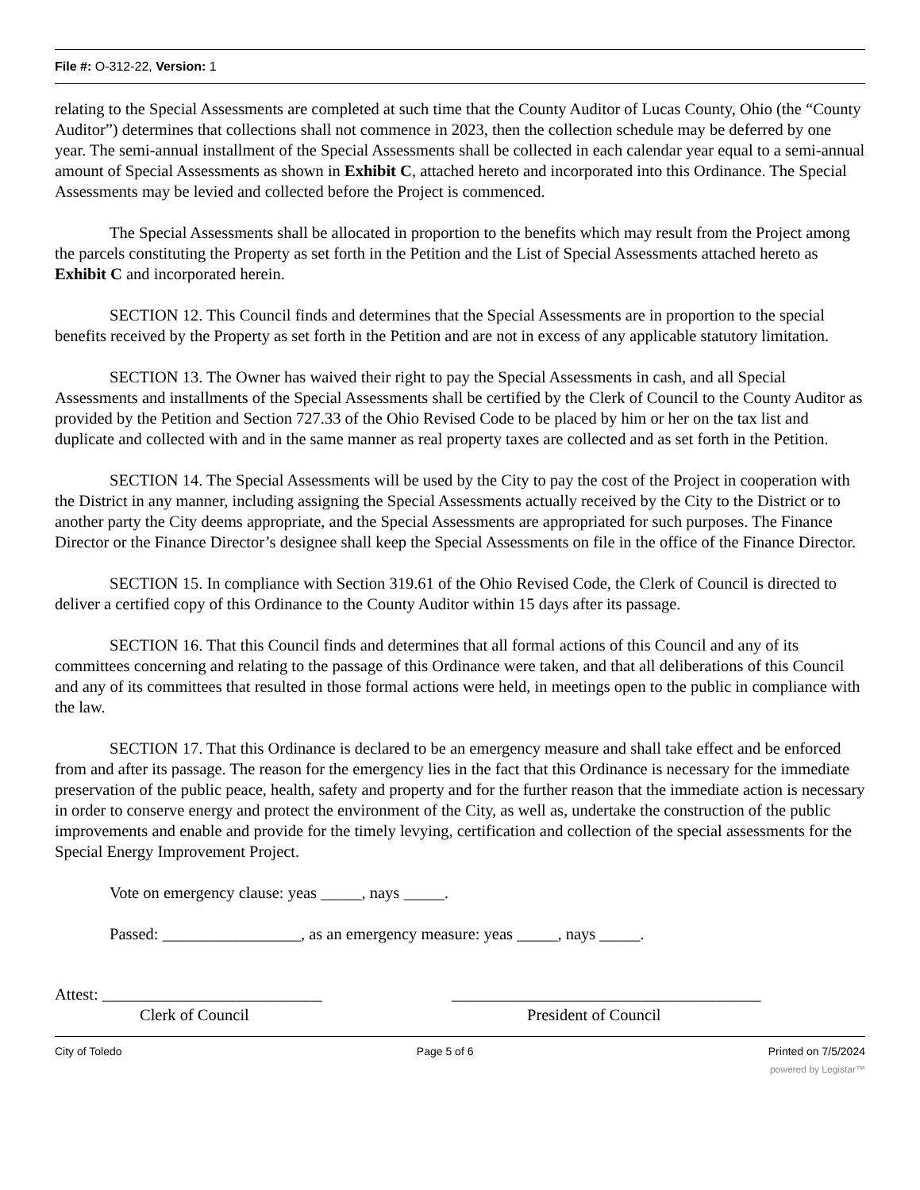File #: O-312-22, Version: 1
relating to the Special Assessments are completed at such time that the County Auditor of Lucas County, Ohio (the “County Auditor”) determines that collections shall not commence in 2023, then the collection schedule may be deferred by one year. The semi-annual installment of the Special Assessments shall be collected in each calendar year equal to a semi-annual amount of Special Assessments as shown in Exhibit C, attached hereto and incorporated into this Ordinance. The Special Assessments may be levied and collected before the Project is commenced.
The Special Assessments shall be allocated in proportion to the benefits which may result from the Project among the parcels constituting the Property as set forth in the Petition and the List of Special Assessments attached hereto as Exhibit C and incorporated herein.
SECTION 12. This Council finds and determines that the Special Assessments are in proportion to the special benefits received by the Property as set forth in the Petition and are not in excess of any applicable statutory limitation.
SECTION 13. The Owner has waived their right to pay the Special Assessments in cash, and all Special Assessments and installments of the Special Assessments shall be certified by the Clerk of Council to the County Auditor as provided by the Petition and Section 727.33 of the Ohio Revised Code to be placed by him or her on the tax list and duplicate and collected with and in the same manner as real property taxes are collected and as set forth in the Petition.
SECTION 14. The Special Assessments will be used by the City to pay the cost of the Project in cooperation with the District in any manner, including assigning the Special Assessments actually received by the City to the District or to another party the City deems appropriate, and the Special Assessments are appropriated for such purposes. The Finance Director or the Finance Director’s designee shall keep the Special Assessments on file in the office of the Finance Director.
SECTION 15. In compliance with Section 319.61 of the Ohio Revised Code, the Clerk of Council is directed to deliver a certified copy of this Ordinance to the County Auditor within 15 days after its passage.
SECTION 16. That this Council finds and determines that all formal actions of this Council and any of its committees concerning and relating to the passage of this Ordinance were taken, and that all deliberations of this Council and any of its committees that resulted in those formal actions were held, in meetings open to the public in compliance with the law.
SECTION 17. That this Ordinance is declared to be an emergency measure and shall take effect and be enforced from and after its passage. The reason for the emergency lies in the fact that this Ordinance is necessary for the immediate preservation of the public peace, health, safety and property and for the further reason that the immediate action is necessary in order to conserve energy and protect the environment of the City, as well as, undertake the construction of the public improvements and enable and provide for the timely levying, certification and collection of the special assessments for the Special Energy Improvement Project.
Vote on emergency clause: yeas _____, nays _____.
Passed: _________________, as an emergency measure: yeas _____, nays _____.
Attest: ___________________________
Clerk of Council
______________________________________
President of Council
City of Toledo Page 5 of 6 Printed on 7/5/2024
powered by Legistar™